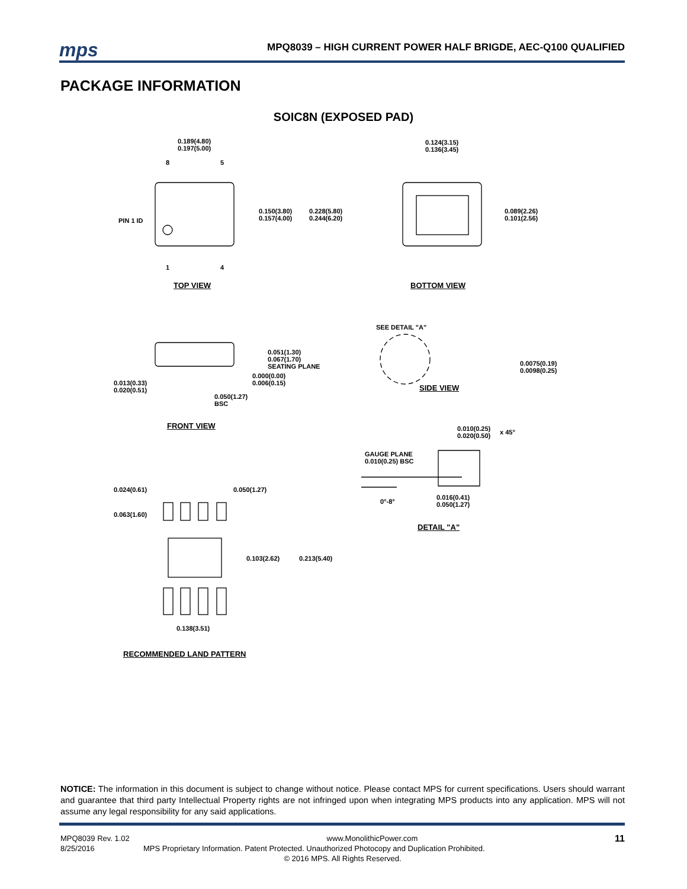mps
MPQ8039 – HIGH CURRENT POWER HALF BRIGDE, AEC-Q100 QUALIFIED
PACKAGE INFORMATION
SOIC8N (EXPOSED PAD)
0.189(4.80)
0.197(5.00)
8 5
0.150(3.80)
0.157(4.00)
0.228(5.80)
0.244(6.20)
PIN 1 ID
1 4
TOP VIEW
0.124(3.15)
0.136(3.45)
0.089(2.26)
0.101(2.56)
BOTTOM VIEW
SEE DETAIL "A"
0.051(1.30)
0.067(1.70)
SEATING PLANE
0.000(0.00)
0.006(0.15)
0.013(0.33)
0.020(0.51)
0.050(1.27)
BSC
0.0075(0.19)
0.0098(0.25)
SIDE VIEW
FRONT VIEW
0.010(0.25)
0.020(0.50)
x 45°
GAUGE PLANE
0.010(0.25) BSC
0.024(0.61) 0.050(1.27)
0.016(0.41)
0.050(1.27)
0°-8°
0.063(1.60)
DETAIL "A"
0.103(2.62) 0.213(5.40)
0.138(3.51)
RECOMMENDED LAND PATTERN
NOTICE: The information in this document is subject to change without notice. Please contact MPS for current specifications. Users should warrant and guarantee that third party Intellectual Property rights are not infringed upon when integrating MPS products into any application. MPS will not assume any legal responsibility for any said applications.
MPQ8039 Rev. 1.02 www.MonolithicPower.com 11
8/25/2016 MPS Proprietary Information. Patent Protected. Unauthorized Photocopy and Duplication Prohibited.
© 2016 MPS. All Rights Reserved.